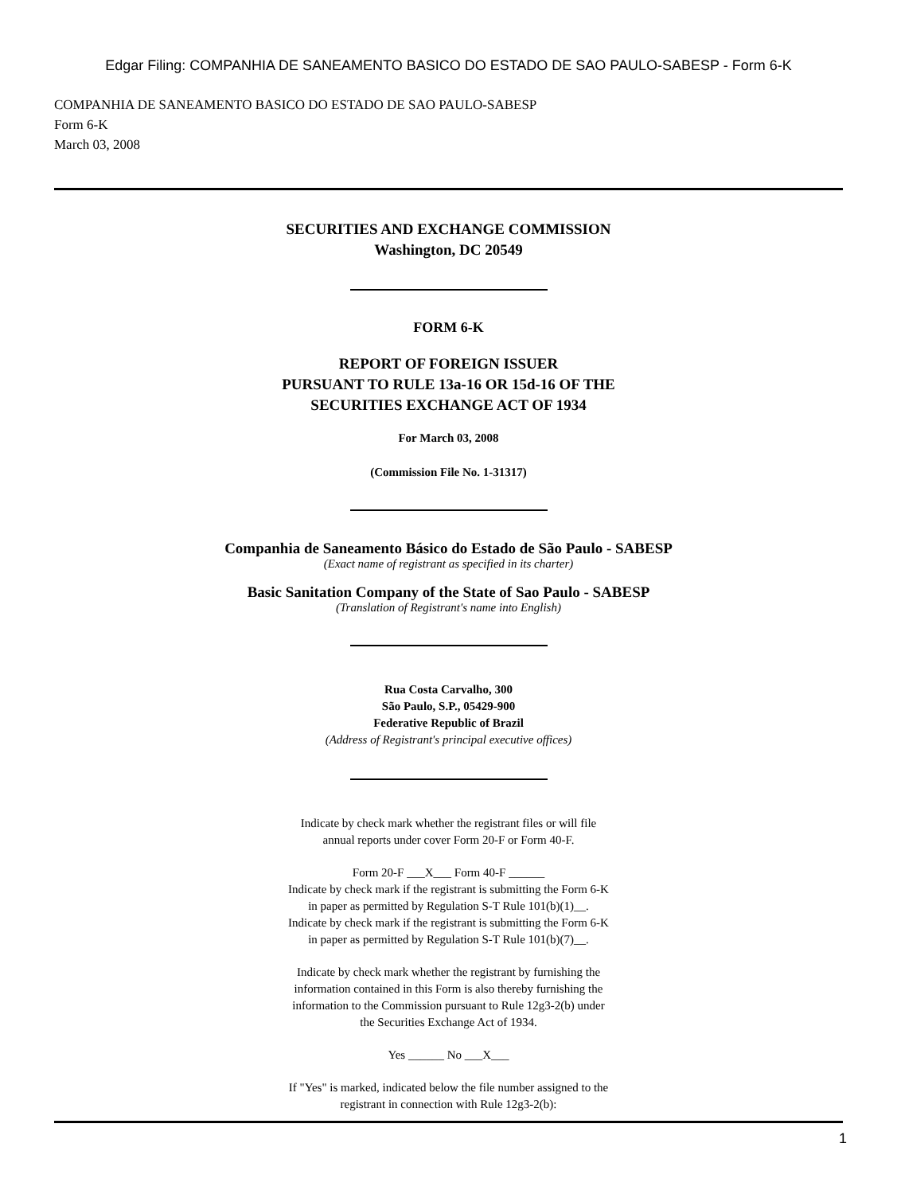Edgar Filing: COMPANHIA DE SANEAMENTO BASICO DO ESTADO DE SAO PAULO-SABESP - Form 6-K
COMPANHIA DE SANEAMENTO BASICO DO ESTADO DE SAO PAULO-SABESP
Form 6-K
March 03, 2008
SECURITIES AND EXCHANGE COMMISSION
Washington, DC 20549
FORM 6-K
REPORT OF FOREIGN ISSUER
PURSUANT TO RULE 13a-16 OR 15d-16 OF THE
SECURITIES EXCHANGE ACT OF 1934
For March 03, 2008
(Commission File No. 1-31317)
Companhia de Saneamento Básico do Estado de São Paulo - SABESP
(Exact name of registrant as specified in its charter)
Basic Sanitation Company of the State of Sao Paulo - SABESP
(Translation of Registrant's name into English)
Rua Costa Carvalho, 300
São Paulo, S.P., 05429-900
Federative Republic of Brazil
(Address of Registrant's principal executive offices)
Indicate by check mark whether the registrant files or will file
annual reports under cover Form 20-F or Form 40-F.
Form 20-F ___X___ Form 40-F ______
Indicate by check mark if the registrant is submitting the Form 6-K
in paper as permitted by Regulation S-T Rule 101(b)(1)__.
Indicate by check mark if the registrant is submitting the Form 6-K
in paper as permitted by Regulation S-T Rule 101(b)(7)__.
Indicate by check mark whether the registrant by furnishing the
information contained in this Form is also thereby furnishing the
information to the Commission pursuant to Rule 12g3-2(b) under
the Securities Exchange Act of 1934.
Yes ______ No ___X___
If "Yes" is marked, indicated below the file number assigned to the
registrant in connection with Rule 12g3-2(b):
1